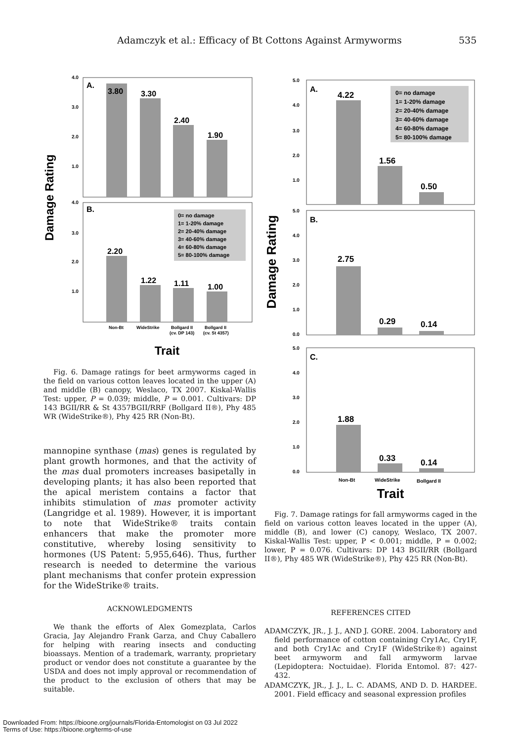Adamczyk et al.: Efficacy of Bt Cottons Against Armyworms 535
Damage Rating
A.
4.0
3.0
2.0
1.0
3.80
3.30
2.40
1.90
B.
4.0
3.0
2.0
1.0
0= no damage
1= 1-20% damage
2= 20-40% damage
3= 40-60% damage
4= 60-80% damage
5= 80-100% damage
2.20
1.22
1.11
1.00
Non-Bt
WideStrike
Bollgard II
(cv. DP 143)
Bollgard II
(cv. St 4357)
Trait
Fig. 6. Damage ratings for beet armyworms caged in the field on various cotton leaves located in the upper (A) and middle (B) canopy, Weslaco, TX 2007. Kiskal-Wallis Test: upper, P = 0.039; middle, P = 0.001. Cultivars: DP 143 BGII/RR & St 4357BGII/RRF (Bollgard II®), Phy 485 WR (WideStrike®), Phy 425 RR (Non-Bt).
mannopine synthase (mas) genes is regulated by plant growth hormones, and that the activity of the mas dual promoters increases basipetally in developing plants; it has also been reported that the apical meristem contains a factor that inhibits stimulation of mas promoter activity (Langridge et al. 1989). However, it is important to note that WideStrike® traits contain enhancers that make the promoter more constitutive, whereby losing sensitivity to hormones (US Patent: 5,955,646). Thus, further research is needed to determine the various plant mechanisms that confer protein expression for the WideStrike® traits.
ACKNOWLEDGMENTS
We thank the efforts of Alex Gomezplata, Carlos Gracia, Jay Alejandro Frank Garza, and Chuy Caballero for helping with rearing insects and conducting bioassays. Mention of a trademark, warranty, proprietary product or vendor does not constitute a guarantee by the USDA and does not imply approval or recommendation of the product to the exclusion of others that may be suitable.
Damage Rating
A.
5.0
4.0
3.0
2.0
1.0
0= no damage
1= 1-20% damage
2= 20-40% damage
3= 40-60% damage
4= 60-80% damage
5= 80-100% damage
4.22
1.56
0.50
B.
5.0
4.0
3.0
2.0
1.0
0.0
2.75
0.29
0.14
C.
5.0
4.0
3.0
2.0
1.0
0.0
1.88
0.33
0.14
Non-Bt
WideStrike
Bollgard II
Trait
Fig. 7. Damage ratings for fall armyworms caged in the field on various cotton leaves located in the upper (A), middle (B), and lower (C) canopy, Weslaco, TX 2007. Kiskal-Wallis Test: upper, P < 0.001; middle, P = 0.002; lower, P = 0.076. Cultivars: DP 143 BGII/RR (Bollgard II®), Phy 485 WR (WideStrike®), Phy 425 RR (Non-Bt).
REFERENCES CITED
ADAMCZYK, JR., J. J., AND J. GORE. 2004. Laboratory and field performance of cotton containing Cry1Ac, Cry1F, and both Cry1Ac and Cry1F (WideStrike®) against beet armyworm and fall armyworm larvae (Lepidoptera: Noctuidae). Florida Entomol. 87: 427-432.
ADAMCZYK, JR., J. J., L. C. ADAMS, AND D. D. HARDEE. 2001. Field efficacy and seasonal expression profiles
Downloaded From: https://bioone.org/journals/Florida-Entomologist on 03 Jul 2022
Terms of Use: https://bioone.org/terms-of-use